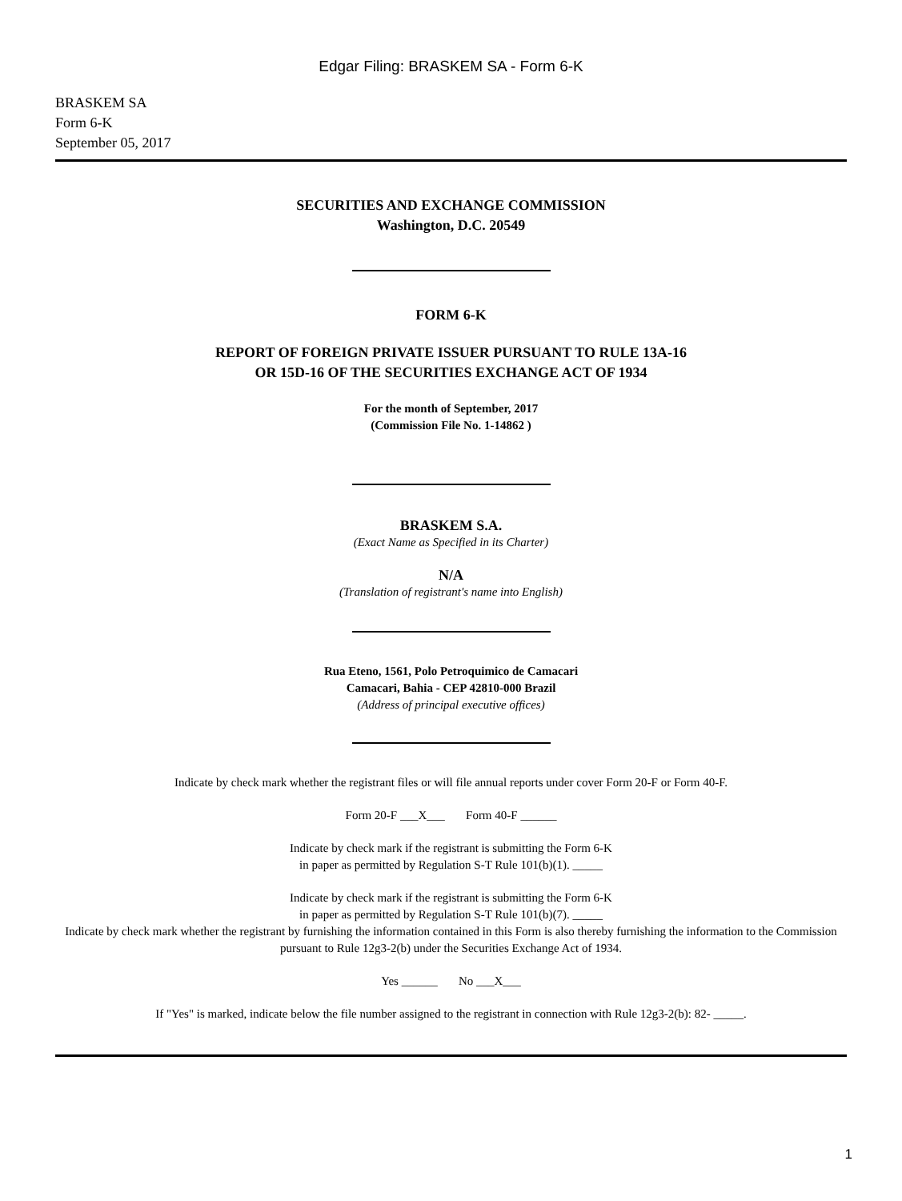Edgar Filing: BRASKEM SA - Form 6-K
BRASKEM SA
Form 6-K
September 05, 2017
SECURITIES AND EXCHANGE COMMISSION
Washington, D.C. 20549
FORM 6-K
REPORT OF FOREIGN PRIVATE ISSUER PURSUANT TO RULE 13A-16
OR 15D-16 OF THE SECURITIES EXCHANGE ACT OF 1934
For the month of September, 2017
(Commission File No. 1-14862 )
BRASKEM S.A.
(Exact Name as Specified in its Charter)
N/A
(Translation of registrant's name into English)
Rua Eteno, 1561, Polo Petroquimico de Camacari
Camacari, Bahia - CEP 42810-000 Brazil
(Address of principal executive offices)
Indicate by check mark whether the registrant files or will file annual reports under cover Form 20-F or Form 40-F.
Form 20-F ___X___ Form 40-F ______
Indicate by check mark if the registrant is submitting the Form 6-K
in paper as permitted by Regulation S-T Rule 101(b)(1). _____
Indicate by check mark if the registrant is submitting the Form 6-K
in paper as permitted by Regulation S-T Rule 101(b)(7). _____
Indicate by check mark whether the registrant by furnishing the information contained in this Form is also thereby furnishing the information to the Commission pursuant to Rule 12g3-2(b) under the Securities Exchange Act of 1934.
Yes ______ No ___X___
If "Yes" is marked, indicate below the file number assigned to the registrant in connection with Rule 12g3-2(b): 82- _____.
1